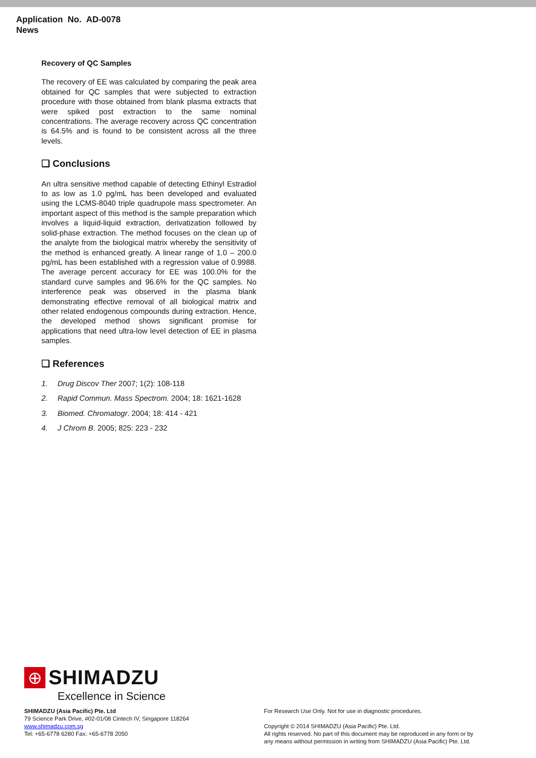Application No. AD-0078
News
Recovery of QC Samples
The recovery of EE was calculated by comparing the peak area obtained for QC samples that were subjected to extraction procedure with those obtained from blank plasma extracts that were spiked post extraction to the same nominal concentrations. The average recovery across QC concentration is 64.5% and is found to be consistent across all the three levels.
❑ Conclusions
An ultra sensitive method capable of detecting Ethinyl Estradiol to as low as 1.0 pg/mL has been developed and evaluated using the LCMS-8040 triple quadrupole mass spectrometer. An important aspect of this method is the sample preparation which involves a liquid-liquid extraction, derivatization followed by solid-phase extraction. The method focuses on the clean up of the analyte from the biological matrix whereby the sensitivity of the method is enhanced greatly. A linear range of 1.0 – 200.0 pg/mL has been established with a regression value of 0.9988. The average percent accuracy for EE was 100.0% for the standard curve samples and 96.6% for the QC samples. No interference peak was observed in the plasma blank demonstrating effective removal of all biological matrix and other related endogenous compounds during extraction. Hence, the developed method shows significant promise for applications that need ultra-low level detection of EE in plasma samples.
❑ References
1. Drug Discov Ther 2007; 1(2): 108-118
2. Rapid Commun. Mass Spectrom. 2004; 18: 1621-1628
3. Biomed. Chromatogr. 2004; 18: 414 - 421
4. J Chrom B. 2005; 825: 223 - 232
⊕
SHIMADZU
Excellence in Science
SHIMADZU (Asia Pacific) Pte. Ltd
79 Science Park Drive, #02-01/08 Cintech IV, Singapore 118264
www.shimadzu.com.sg
Tel: +65-6778 6280 Fax: +65-6778 2050
For Research Use Only. Not for use in diagnostic procedures.
Copyright © 2014 SHIMADZU (Asia Pacific) Pte. Ltd.
All rights reserved. No part of this document may be reproduced in any form or by
any means without permission in writing from SHIMADZU (Asia Pacific) Pte. Ltd.